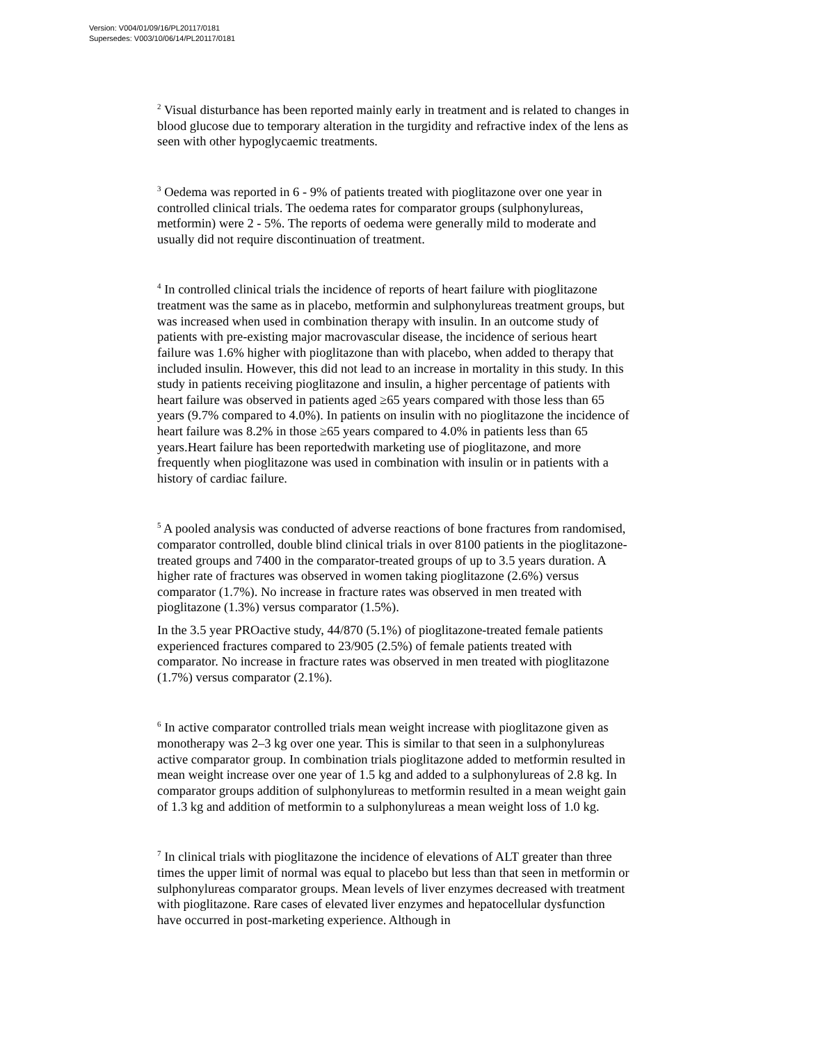Version: V004/01/09/16/PL20117/0181
Supersedes: V003/10/06/14/PL20117/0181
<sup>2</sup> Visual disturbance has been reported mainly early in treatment and is related to changes in blood glucose due to temporary alteration in the turgidity and refractive index of the lens as seen with other hypoglycaemic treatments.
<sup>3</sup> Oedema was reported in 6 - 9% of patients treated with pioglitazone over one year in controlled clinical trials. The oedema rates for comparator groups (sulphonylureas, metformin) were 2 - 5%. The reports of oedema were generally mild to moderate and usually did not require discontinuation of treatment.
<sup>4</sup> In controlled clinical trials the incidence of reports of heart failure with pioglitazone treatment was the same as in placebo, metformin and sulphonylureas treatment groups, but was increased when used in combination therapy with insulin. In an outcome study of patients with pre-existing major macrovascular disease, the incidence of serious heart failure was 1.6% higher with pioglitazone than with placebo, when added to therapy that included insulin. However, this did not lead to an increase in mortality in this study. In this study in patients receiving pioglitazone and insulin, a higher percentage of patients with heart failure was observed in patients aged ≥65 years compared with those less than 65 years (9.7% compared to 4.0%). In patients on insulin with no pioglitazone the incidence of heart failure was 8.2% in those ≥65 years compared to 4.0% in patients less than 65 years.Heart failure has been reportedwith marketing use of pioglitazone, and more frequently when pioglitazone was used in combination with insulin or in patients with a history of cardiac failure.
<sup>5</sup> A pooled analysis was conducted of adverse reactions of bone fractures from randomised, comparator controlled, double blind clinical trials in over 8100 patients in the pioglitazone-treated groups and 7400 in the comparator-treated groups of up to 3.5 years duration. A higher rate of fractures was observed in women taking pioglitazone (2.6%) versus comparator (1.7%). No increase in fracture rates was observed in men treated with pioglitazone (1.3%) versus comparator (1.5%).
In the 3.5 year PROactive study, 44/870 (5.1%) of pioglitazone-treated female patients experienced fractures compared to 23/905 (2.5%) of female patients treated with comparator. No increase in fracture rates was observed in men treated with pioglitazone (1.7%) versus comparator (2.1%).
<sup>6</sup> In active comparator controlled trials mean weight increase with pioglitazone given as monotherapy was 2–3 kg over one year. This is similar to that seen in a sulphonylureas active comparator group. In combination trials pioglitazone added to metformin resulted in mean weight increase over one year of 1.5 kg and added to a sulphonylureas of 2.8 kg. In comparator groups addition of sulphonylureas to metformin resulted in a mean weight gain of 1.3 kg and addition of metformin to a sulphonylureas a mean weight loss of 1.0 kg.
<sup>7</sup> In clinical trials with pioglitazone the incidence of elevations of ALT greater than three times the upper limit of normal was equal to placebo but less than that seen in metformin or sulphonylureas comparator groups. Mean levels of liver enzymes decreased with treatment with pioglitazone. Rare cases of elevated liver enzymes and hepatocellular dysfunction have occurred in post-marketing experience. Although in